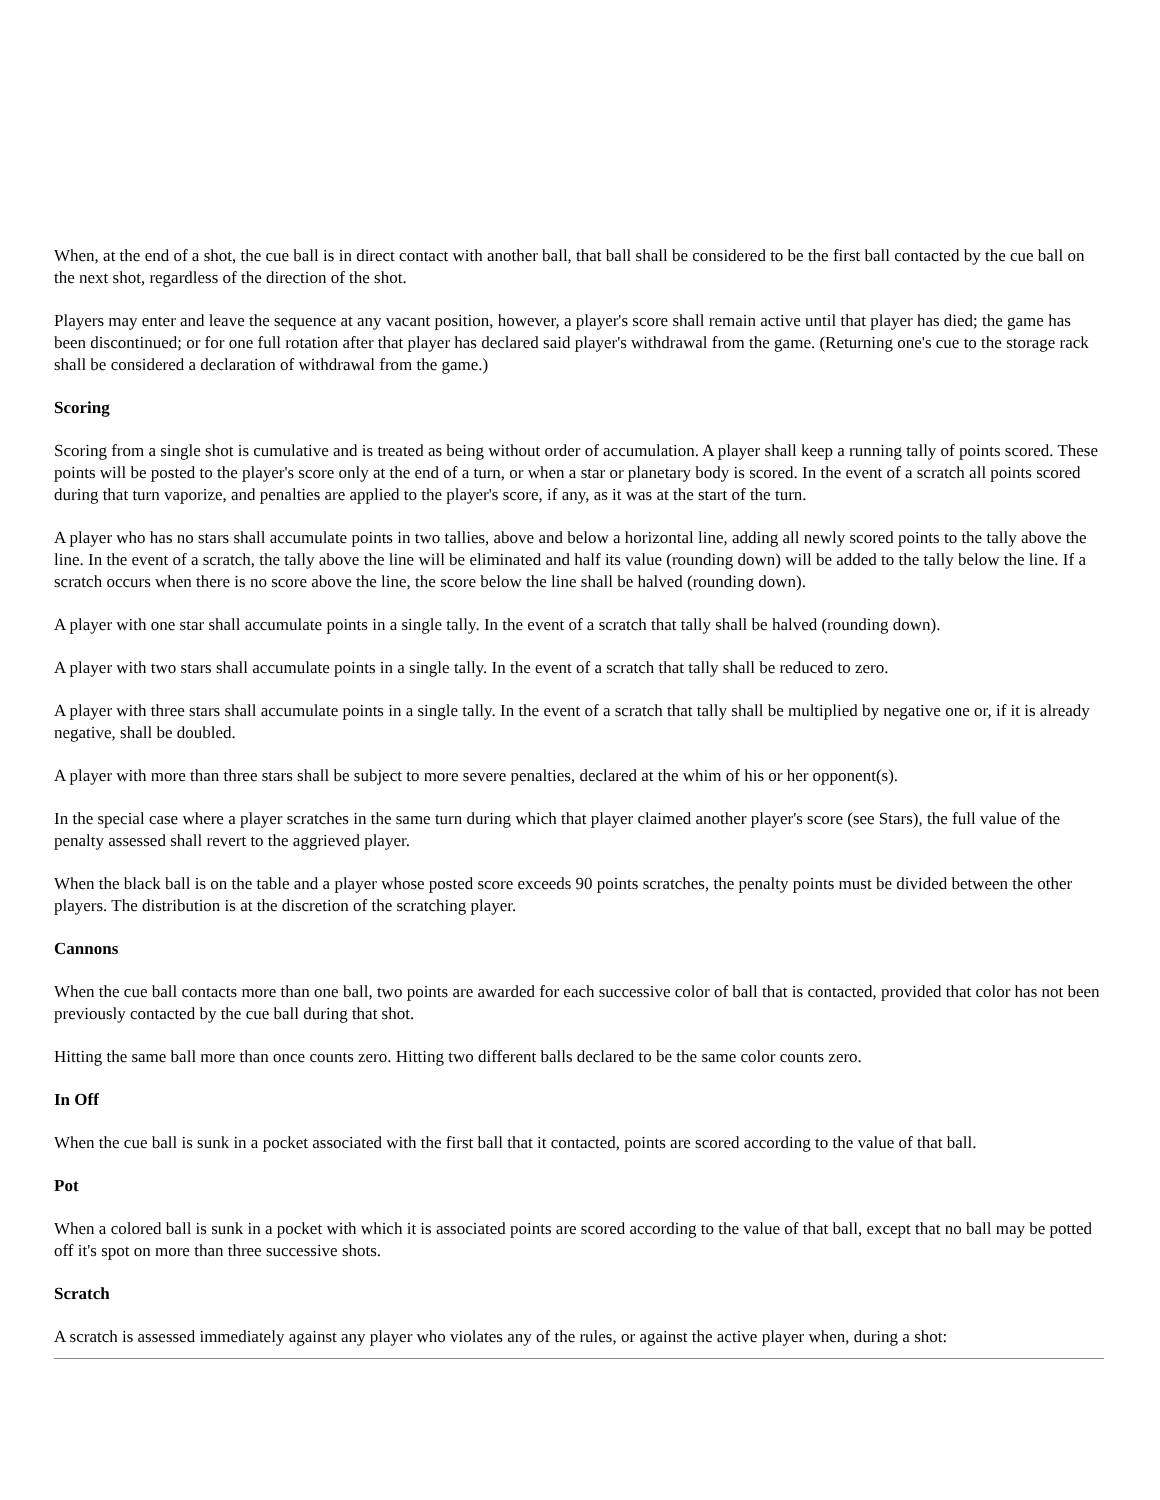When, at the end of a shot, the cue ball is in direct contact with another ball, that ball shall be considered to be the first ball contacted by the cue ball on the next shot, regardless of the direction of the shot.
Players may enter and leave the sequence at any vacant position, however, a player's score shall remain active until that player has died; the game has been discontinued; or for one full rotation after that player has declared said player's withdrawal from the game. (Returning one's cue to the storage rack shall be considered a declaration of withdrawal from the game.)
Scoring
Scoring from a single shot is cumulative and is treated as being without order of accumulation. A player shall keep a running tally of points scored. These points will be posted to the player's score only at the end of a turn, or when a star or planetary body is scored. In the event of a scratch all points scored during that turn vaporize, and penalties are applied to the player's score, if any, as it was at the start of the turn.
A player who has no stars shall accumulate points in two tallies, above and below a horizontal line, adding all newly scored points to the tally above the line. In the event of a scratch, the tally above the line will be eliminated and half its value (rounding down) will be added to the tally below the line. If a scratch occurs when there is no score above the line, the score below the line shall be halved (rounding down).
A player with one star shall accumulate points in a single tally. In the event of a scratch that tally shall be halved (rounding down).
A player with two stars shall accumulate points in a single tally. In the event of a scratch that tally shall be reduced to zero.
A player with three stars shall accumulate points in a single tally. In the event of a scratch that tally shall be multiplied by negative one or, if it is already negative, shall be doubled.
A player with more than three stars shall be subject to more severe penalties, declared at the whim of his or her opponent(s).
In the special case where a player scratches in the same turn during which that player claimed another player's score (see Stars), the full value of the penalty assessed shall revert to the aggrieved player.
When the black ball is on the table and a player whose posted score exceeds 90 points scratches, the penalty points must be divided between the other players. The distribution is at the discretion of the scratching player.
Cannons
When the cue ball contacts more than one ball, two points are awarded for each successive color of ball that is contacted, provided that color has not been previously contacted by the cue ball during that shot.
Hitting the same ball more than once counts zero. Hitting two different balls declared to be the same color counts zero.
In Off
When the cue ball is sunk in a pocket associated with the first ball that it contacted, points are scored according to the value of that ball.
Pot
When a colored ball is sunk in a pocket with which it is associated points are scored according to the value of that ball, except that no ball may be potted off it's spot on more than three successive shots.
Scratch
A scratch is assessed immediately against any player who violates any of the rules, or against the active player when, during a shot: